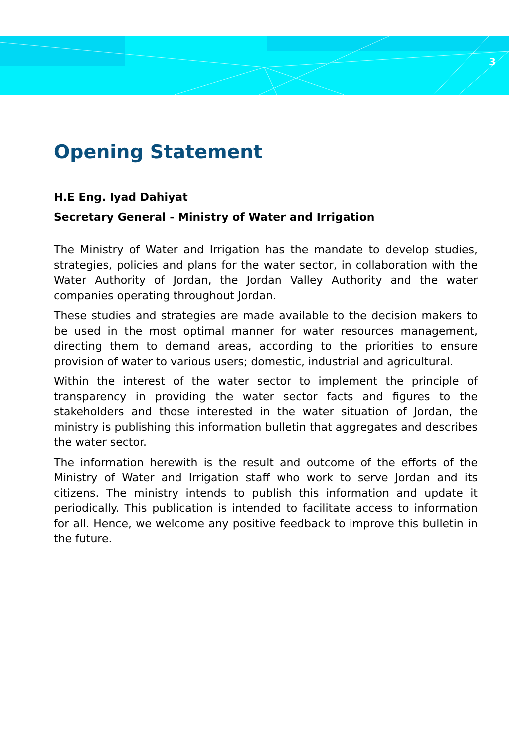3
Opening Statement
H.E Eng. Iyad Dahiyat
Secretary General - Ministry of Water and Irrigation
The Ministry of Water and Irrigation has the mandate to develop studies, strategies, policies and plans for the water sector, in collaboration with the Water Authority of Jordan, the Jordan Valley Authority and the water companies operating throughout Jordan.
These studies and strategies are made available to the decision makers to be used in the most optimal manner for water resources management, directing them to demand areas, according to the priorities to ensure provision of water to various users; domestic, industrial and agricultural.
Within the interest of the water sector to implement the principle of transparency in providing the water sector facts and figures to the stakeholders and those interested in the water situation of Jordan, the ministry is publishing this information bulletin that aggregates and describes the water sector.
The information herewith is the result and outcome of the efforts of the Ministry of Water and Irrigation staff who work to serve Jordan and its citizens. The ministry intends to publish this information and update it periodically. This publication is intended to facilitate access to information for all. Hence, we welcome any positive feedback to improve this bulletin in the future.